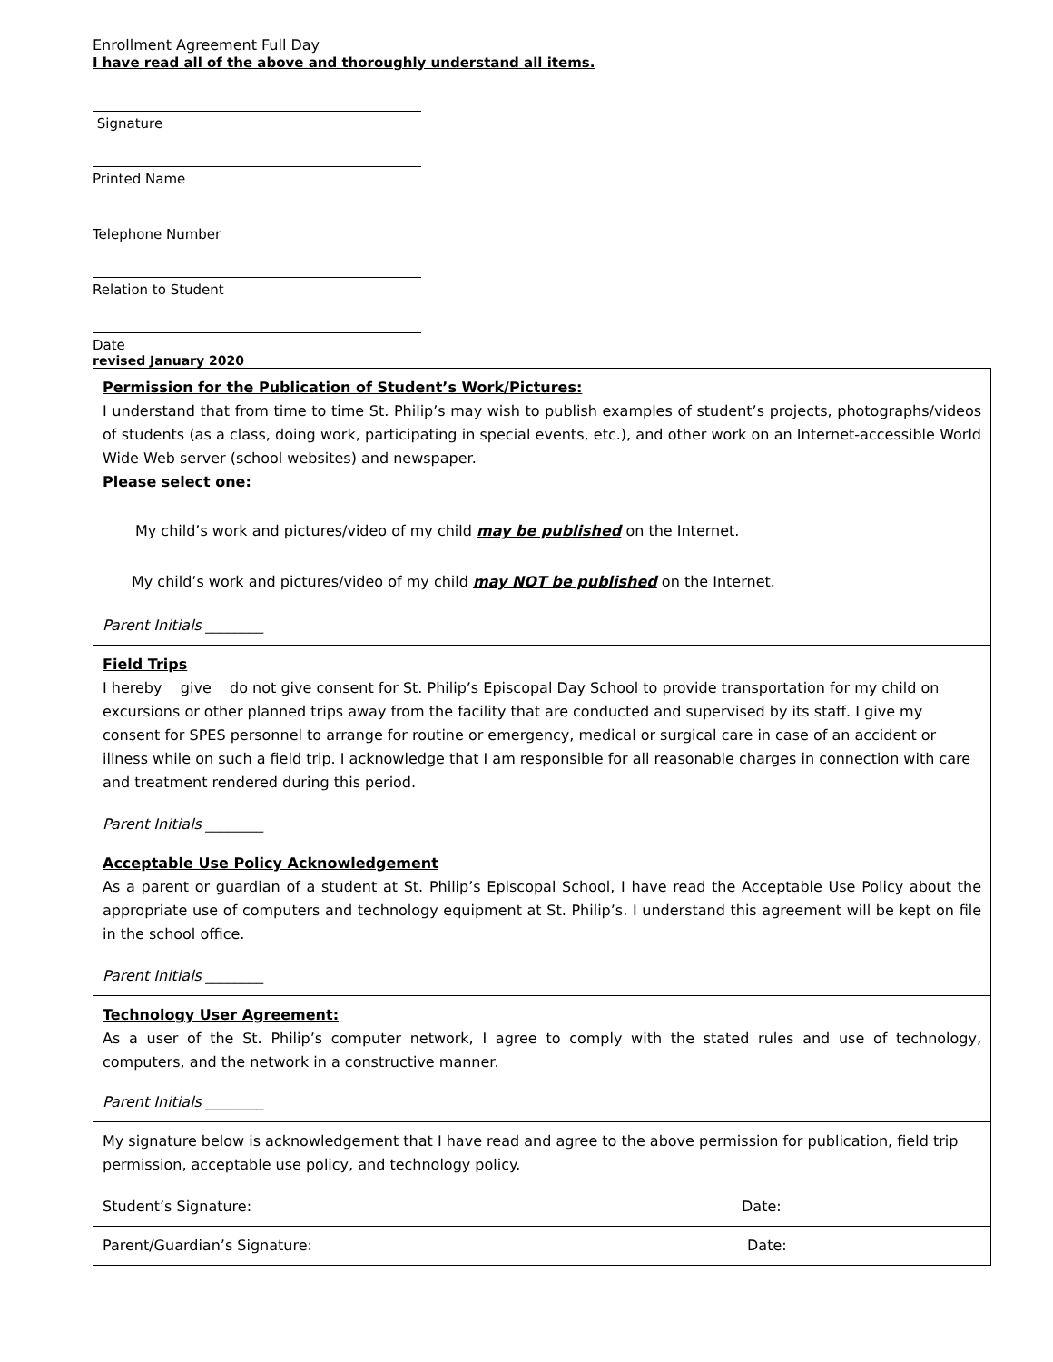Enrollment Agreement Full Day
I have read all of the above and thoroughly understand all items.
Signature
Printed Name
Telephone Number
Relation to Student
Date
revised January 2020
| Permission for the Publication of Student’s Work/Pictures: I understand that from time to time St. Philip’s may wish to publish examples of student’s projects, photographs/videos of students (as a class, doing work, participating in special events, etc.), and other work on an Internet-accessible World Wide Web server (school websites) and newspaper. Please select one: My child’s work and pictures/video of my child may be published on the Internet. My child’s work and pictures/video of my child may NOT be published on the Internet. Parent Initials ________ |
| Field Trips I hereby give do not give consent for St. Philip’s Episcopal Day School to provide transportation for my child on excursions or other planned trips away from the facility that are conducted and supervised by its staff. I give my consent for SPES personnel to arrange for routine or emergency, medical or surgical care in case of an accident or illness while on such a field trip. I acknowledge that I am responsible for all reasonable charges in connection with care and treatment rendered during this period. Parent Initials ________ |
| Acceptable Use Policy Acknowledgement As a parent or guardian of a student at St. Philip’s Episcopal School, I have read the Acceptable Use Policy about the appropriate use of computers and technology equipment at St. Philip’s. I understand this agreement will be kept on file in the school office. Parent Initials ________ |
| Technology User Agreement: As a user of the St. Philip’s computer network, I agree to comply with the stated rules and use of technology, computers, and the network in a constructive manner. Parent Initials ________ |
| My signature below is acknowledgement that I have read and agree to the above permission for publication, field trip permission, acceptable use policy, and technology policy. Student’s Signature: Date: |
| Parent/Guardian’s Signature: Date: |